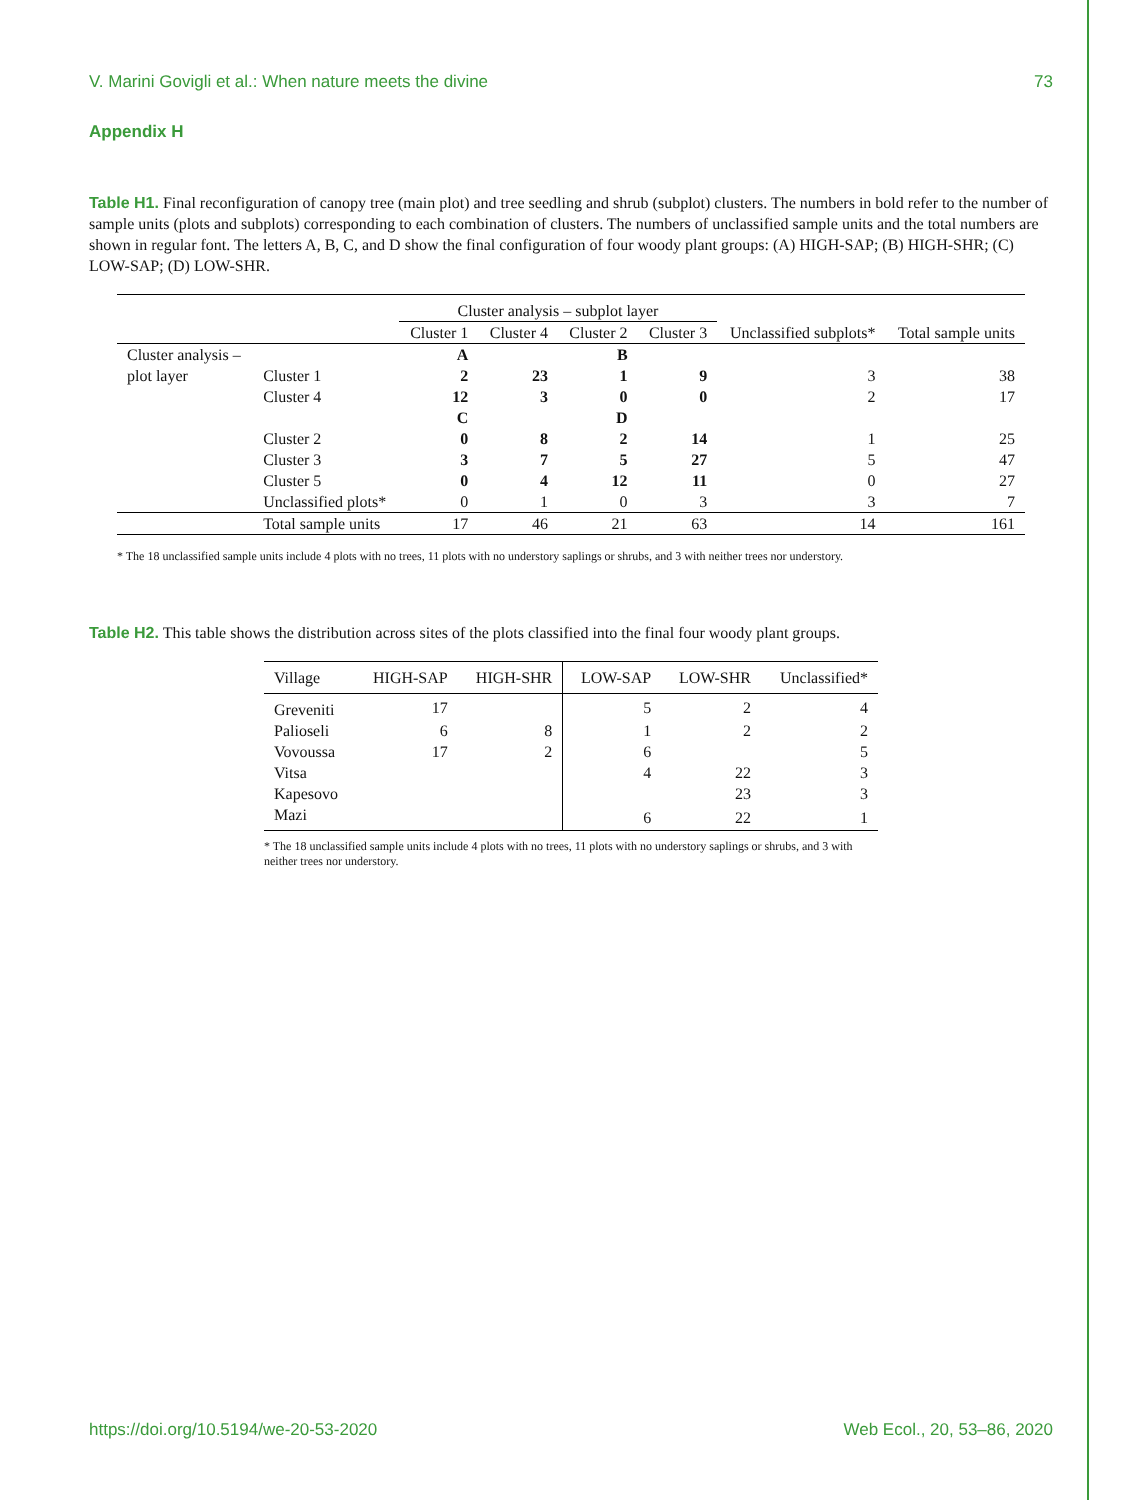V. Marini Govigli et al.: When nature meets the divine 73
Appendix H
Table H1. Final reconfiguration of canopy tree (main plot) and tree seedling and shrub (subplot) clusters. The numbers in bold refer to the number of sample units (plots and subplots) corresponding to each combination of clusters. The numbers of unclassified sample units and the total numbers are shown in regular font. The letters A, B, C, and D show the final configuration of four woody plant groups: (A) HIGH-SAP; (B) HIGH-SHR; (C) LOW-SAP; (D) LOW-SHR.
| | | Cluster analysis – subplot layer | | | | | |
| --- | --- | --- | --- | --- | --- | --- | --- |
| | | Cluster 1 | Cluster 4 | Cluster 2 | Cluster 3 | Unclassified subplots* | Total sample units |
| Cluster analysis – | | A | | B | | | |
| plot layer | Cluster 1 | 2 | 23 | 1 | 9 | 3 | 38 |
| | Cluster 4 | 12 | 3 | 0 | 0 | 2 | 17 |
| | | C | | D | | | |
| | Cluster 2 | 0 | 8 | 2 | 14 | 1 | 25 |
| | Cluster 3 | 3 | 7 | 5 | 27 | 5 | 47 |
| | Cluster 5 | 0 | 4 | 12 | 11 | 0 | 27 |
| | Unclassified plots* | 0 | 1 | 0 | 3 | 3 | 7 |
| | Total sample units | 17 | 46 | 21 | 63 | 14 | 161 |
* The 18 unclassified sample units include 4 plots with no trees, 11 plots with no understory saplings or shrubs, and 3 with neither trees nor understory.
Table H2. This table shows the distribution across sites of the plots classified into the final four woody plant groups.
| Village | HIGH-SAP | HIGH-SHR | LOW-SAP | LOW-SHR | Unclassified* |
| --- | --- | --- | --- | --- | --- |
| Greveniti | 17 | | 5 | 2 | 4 |
| Palioseli | 6 | 8 | 1 | 2 | 2 |
| Vovoussa | 17 | 2 | 6 | | 5 |
| Vitsa | | | 4 | 22 | 3 |
| Kapesovo | | | | 23 | 3 |
| Mazi | | | 6 | 22 | 1 |
* The 18 unclassified sample units include 4 plots with no trees, 11 plots with no understory saplings or shrubs, and 3 with neither trees nor understory.
https://doi.org/10.5194/we-20-53-2020 Web Ecol., 20, 53–86, 2020